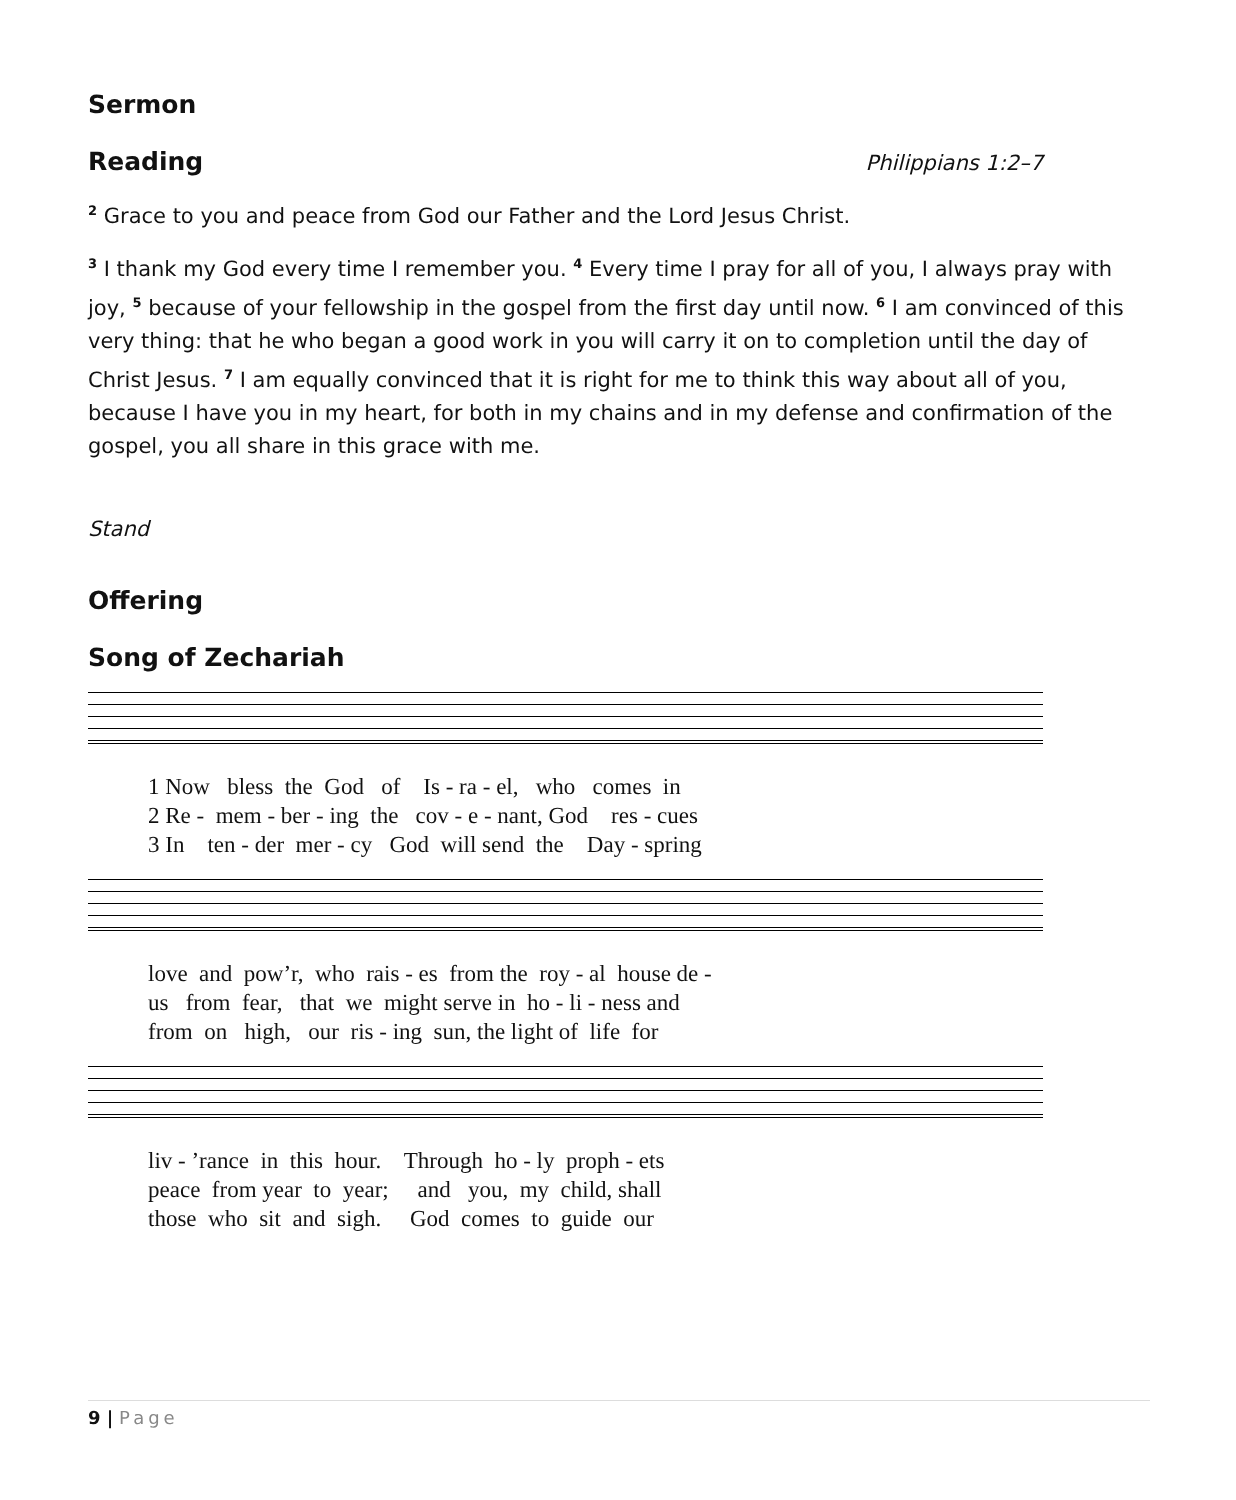Sermon
Reading
Philippians 1:2–7
<sup>2</sup> Grace to you and peace from God our Father and the Lord Jesus Christ.
<sup>3</sup> I thank my God every time I remember you. <sup>4</sup> Every time I pray for all of you, I always pray with joy, <sup>5</sup> because of your fellowship in the gospel from the first day until now. <sup>6</sup> I am convinced of this very thing: that he who began a good work in you will carry it on to completion until the day of Christ Jesus. <sup>7</sup> I am equally convinced that it is right for me to think this way about all of you, because I have you in my heart, for both in my chains and in my defense and confirmation of the gospel, you all share in this grace with me.
Stand
Offering
Song of Zechariah
1 Now bless the God of Is - ra - el, who comes in 2 Re - mem - ber - ing the cov - e - nant, God res - cues 3 In ten - der mer - cy God will send the Day - spring
love and pow’r, who rais - es from the roy - al house de - us from fear, that we might serve in ho - li - ness and from on high, our ris - ing sun, the light of life for
liv - ’rance in this hour. Through ho - ly proph - ets peace from year to year; and you, my child, shall those who sit and sigh. God comes to guide our
9 | Page